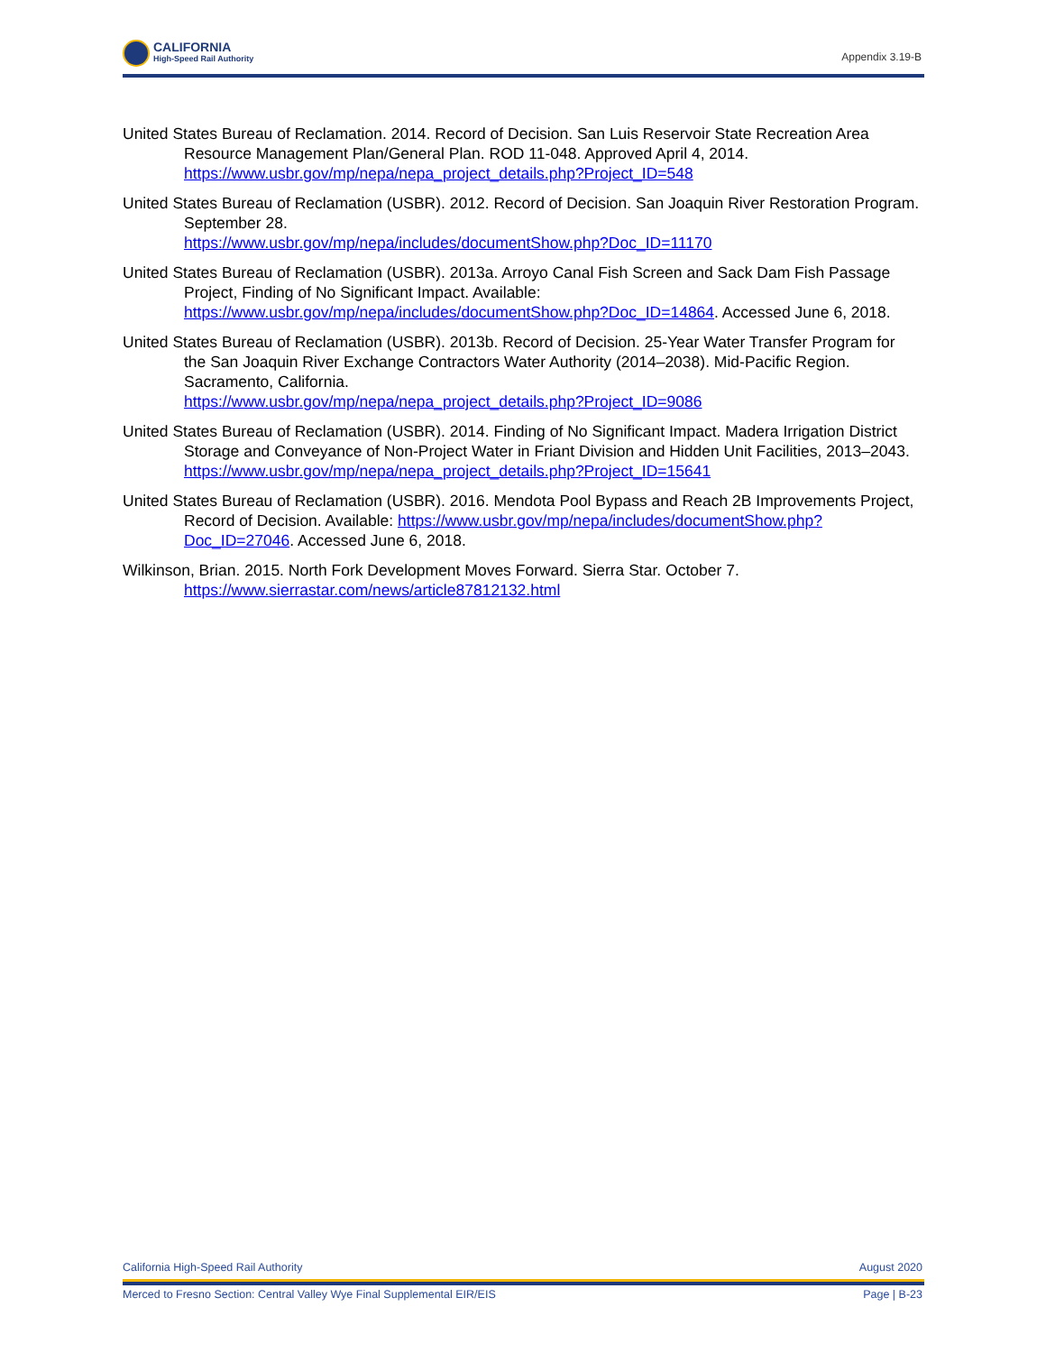CALIFORNIA
High-Speed Rail Authority
Appendix 3.19-B
United States Bureau of Reclamation. 2014. Record of Decision. San Luis Reservoir State Recreation Area Resource Management Plan/General Plan. ROD 11-048. Approved April 4, 2014. https://www.usbr.gov/mp/nepa/nepa_project_details.php?Project_ID=548
United States Bureau of Reclamation (USBR). 2012. Record of Decision. San Joaquin River Restoration Program. September 28.
https://www.usbr.gov/mp/nepa/includes/documentShow.php?Doc_ID=11170
United States Bureau of Reclamation (USBR). 2013a. Arroyo Canal Fish Screen and Sack Dam Fish Passage Project, Finding of No Significant Impact. Available: https://www.usbr.gov/mp/nepa/includes/documentShow.php?Doc_ID=14864. Accessed June 6, 2018.
United States Bureau of Reclamation (USBR). 2013b. Record of Decision. 25-Year Water Transfer Program for the San Joaquin River Exchange Contractors Water Authority (2014–2038). Mid-Pacific Region. Sacramento, California.
https://www.usbr.gov/mp/nepa/nepa_project_details.php?Project_ID=9086
United States Bureau of Reclamation (USBR). 2014. Finding of No Significant Impact. Madera Irrigation District Storage and Conveyance of Non-Project Water in Friant Division and Hidden Unit Facilities, 2013–2043.
https://www.usbr.gov/mp/nepa/nepa_project_details.php?Project_ID=15641
United States Bureau of Reclamation (USBR). 2016. Mendota Pool Bypass and Reach 2B Improvements Project, Record of Decision. Available: https://www.usbr.gov/mp/nepa/includes/documentShow.php?Doc_ID=27046. Accessed June 6, 2018.
Wilkinson, Brian. 2015. North Fork Development Moves Forward. Sierra Star. October 7.
https://www.sierrastar.com/news/article87812132.html
California High-Speed Rail Authority August 2020
Merced to Fresno Section: Central Valley Wye Final Supplemental EIR/EIS Page | B-23